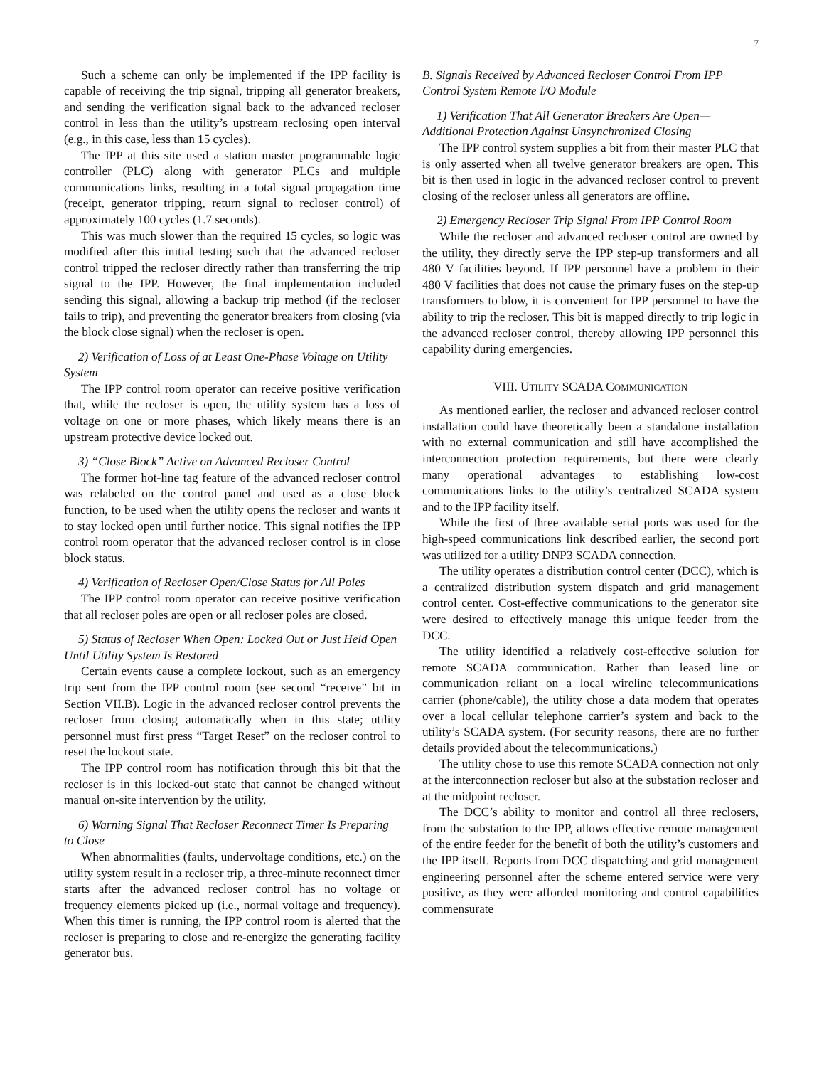7
Such a scheme can only be implemented if the IPP facility is capable of receiving the trip signal, tripping all generator breakers, and sending the verification signal back to the advanced recloser control in less than the utility’s upstream reclosing open interval (e.g., in this case, less than 15 cycles).
The IPP at this site used a station master programmable logic controller (PLC) along with generator PLCs and multiple communications links, resulting in a total signal propagation time (receipt, generator tripping, return signal to recloser control) of approximately 100 cycles (1.7 seconds).
This was much slower than the required 15 cycles, so logic was modified after this initial testing such that the advanced recloser control tripped the recloser directly rather than transferring the trip signal to the IPP. However, the final implementation included sending this signal, allowing a backup trip method (if the recloser fails to trip), and preventing the generator breakers from closing (via the block close signal) when the recloser is open.
2) Verification of Loss of at Least One-Phase Voltage on Utility System
The IPP control room operator can receive positive verification that, while the recloser is open, the utility system has a loss of voltage on one or more phases, which likely means there is an upstream protective device locked out.
3) “Close Block” Active on Advanced Recloser Control
The former hot-line tag feature of the advanced recloser control was relabeled on the control panel and used as a close block function, to be used when the utility opens the recloser and wants it to stay locked open until further notice. This signal notifies the IPP control room operator that the advanced recloser control is in close block status.
4) Verification of Recloser Open/Close Status for All Poles
The IPP control room operator can receive positive verification that all recloser poles are open or all recloser poles are closed.
5) Status of Recloser When Open: Locked Out or Just Held Open Until Utility System Is Restored
Certain events cause a complete lockout, such as an emergency trip sent from the IPP control room (see second “receive” bit in Section VII.B). Logic in the advanced recloser control prevents the recloser from closing automatically when in this state; utility personnel must first press “Target Reset” on the recloser control to reset the lockout state.
The IPP control room has notification through this bit that the recloser is in this locked-out state that cannot be changed without manual on-site intervention by the utility.
6) Warning Signal That Recloser Reconnect Timer Is Preparing to Close
When abnormalities (faults, undervoltage conditions, etc.) on the utility system result in a recloser trip, a three-minute reconnect timer starts after the advanced recloser control has no voltage or frequency elements picked up (i.e., normal voltage and frequency). When this timer is running, the IPP control room is alerted that the recloser is preparing to close and re-energize the generating facility generator bus.
B. Signals Received by Advanced Recloser Control From IPP Control System Remote I/O Module
1) Verification That All Generator Breakers Are Open—Additional Protection Against Unsynchronized Closing
The IPP control system supplies a bit from their master PLC that is only asserted when all twelve generator breakers are open. This bit is then used in logic in the advanced recloser control to prevent closing of the recloser unless all generators are offline.
2) Emergency Recloser Trip Signal From IPP Control Room
While the recloser and advanced recloser control are owned by the utility, they directly serve the IPP step-up transformers and all 480 V facilities beyond. If IPP personnel have a problem in their 480 V facilities that does not cause the primary fuses on the step-up transformers to blow, it is convenient for IPP personnel to have the ability to trip the recloser. This bit is mapped directly to trip logic in the advanced recloser control, thereby allowing IPP personnel this capability during emergencies.
VIII. UTILITY SCADA COMMUNICATION
As mentioned earlier, the recloser and advanced recloser control installation could have theoretically been a standalone installation with no external communication and still have accomplished the interconnection protection requirements, but there were clearly many operational advantages to establishing low-cost communications links to the utility’s centralized SCADA system and to the IPP facility itself.
While the first of three available serial ports was used for the high-speed communications link described earlier, the second port was utilized for a utility DNP3 SCADA connection.
The utility operates a distribution control center (DCC), which is a centralized distribution system dispatch and grid management control center. Cost-effective communications to the generator site were desired to effectively manage this unique feeder from the DCC.
The utility identified a relatively cost-effective solution for remote SCADA communication. Rather than leased line or communication reliant on a local wireline telecommunications carrier (phone/cable), the utility chose a data modem that operates over a local cellular telephone carrier’s system and back to the utility’s SCADA system. (For security reasons, there are no further details provided about the telecommunications.)
The utility chose to use this remote SCADA connection not only at the interconnection recloser but also at the substation recloser and at the midpoint recloser.
The DCC’s ability to monitor and control all three reclosers, from the substation to the IPP, allows effective remote management of the entire feeder for the benefit of both the utility’s customers and the IPP itself. Reports from DCC dispatching and grid management engineering personnel after the scheme entered service were very positive, as they were afforded monitoring and control capabilities commensurate